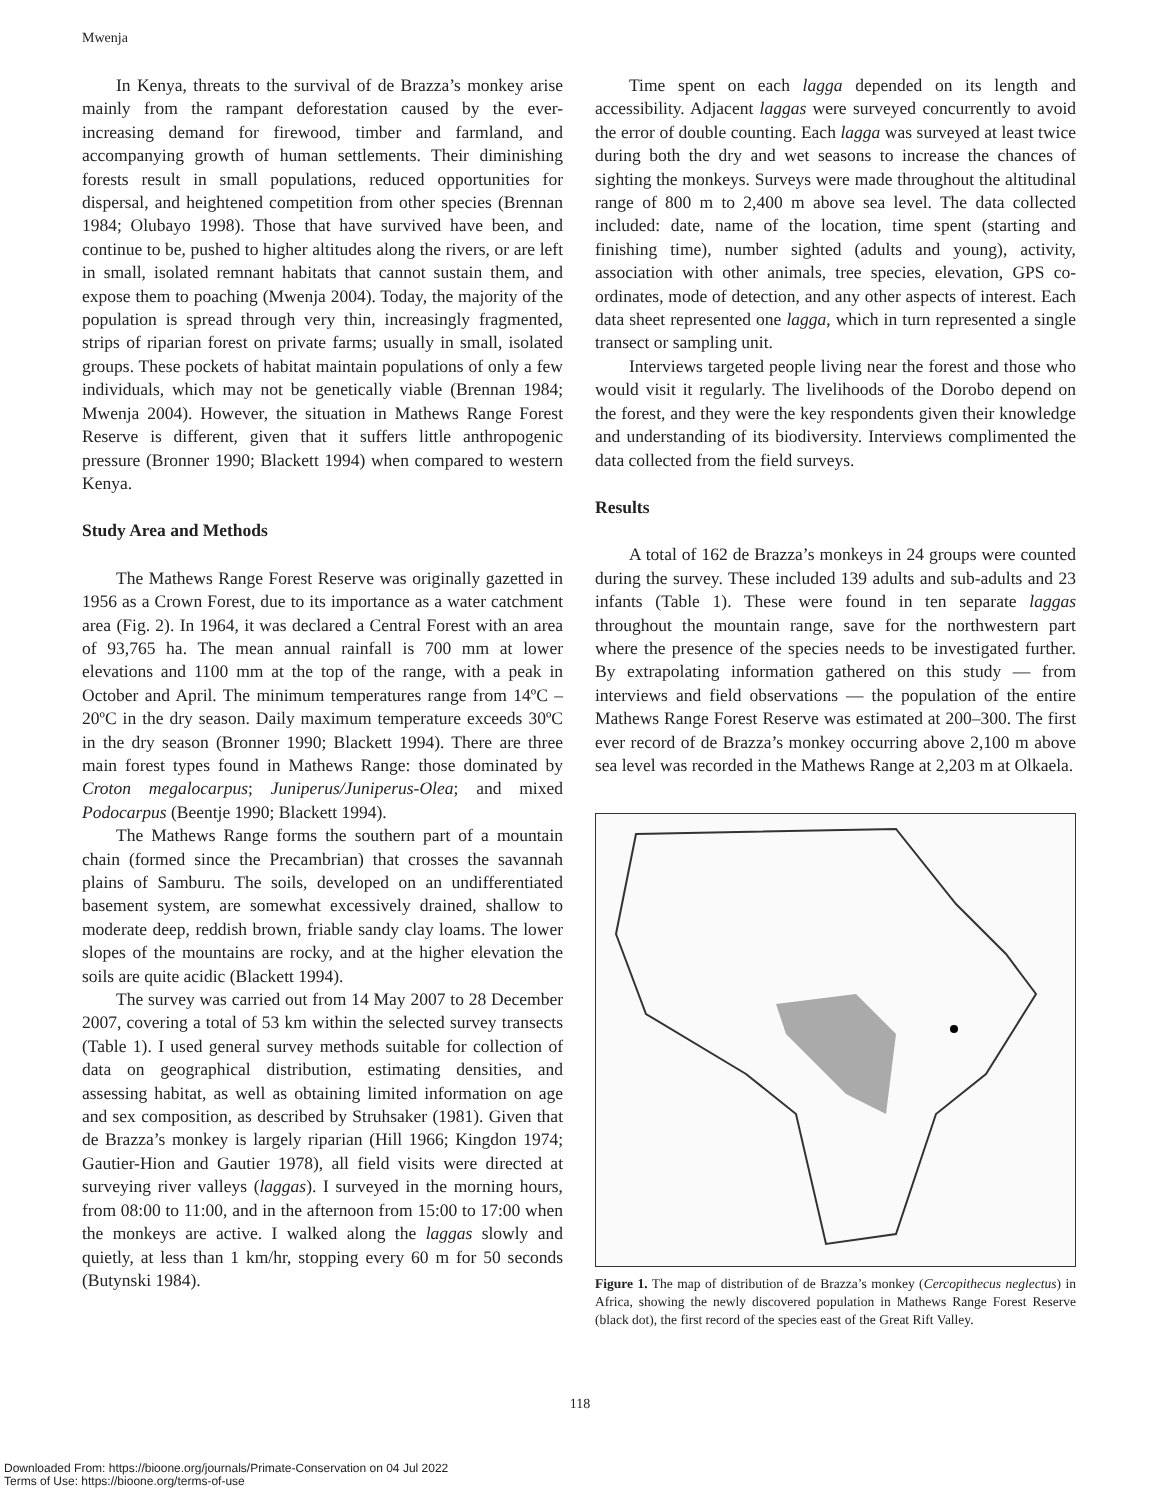Mwenja
In Kenya, threats to the survival of de Brazza’s monkey arise mainly from the rampant deforestation caused by the ever-increasing demand for firewood, timber and farmland, and accompanying growth of human settlements. Their diminishing forests result in small populations, reduced opportunities for dispersal, and heightened competition from other species (Brennan 1984; Olubayo 1998). Those that have survived have been, and continue to be, pushed to higher altitudes along the rivers, or are left in small, isolated remnant habitats that cannot sustain them, and expose them to poaching (Mwenja 2004). Today, the majority of the population is spread through very thin, increasingly fragmented, strips of riparian forest on private farms; usually in small, isolated groups. These pockets of habitat maintain populations of only a few individuals, which may not be genetically viable (Brennan 1984; Mwenja 2004). However, the situation in Mathews Range Forest Reserve is different, given that it suffers little anthropogenic pressure (Bronner 1990; Blackett 1994) when compared to western Kenya.
Study Area and Methods
The Mathews Range Forest Reserve was originally gazetted in 1956 as a Crown Forest, due to its importance as a water catchment area (Fig. 2). In 1964, it was declared a Central Forest with an area of 93,765 ha. The mean annual rainfall is 700 mm at lower elevations and 1100 mm at the top of the range, with a peak in October and April. The minimum temperatures range from 14ºC – 20ºC in the dry season. Daily maximum temperature exceeds 30ºC in the dry season (Bronner 1990; Blackett 1994). There are three main forest types found in Mathews Range: those dominated by Croton megalocarpus; Juniperus/Juniperus-Olea; and mixed Podocarpus (Beentje 1990; Blackett 1994).
The Mathews Range forms the southern part of a mountain chain (formed since the Precambrian) that crosses the savannah plains of Samburu. The soils, developed on an undifferentiated basement system, are somewhat excessively drained, shallow to moderate deep, reddish brown, friable sandy clay loams. The lower slopes of the mountains are rocky, and at the higher elevation the soils are quite acidic (Blackett 1994).
The survey was carried out from 14 May 2007 to 28 December 2007, covering a total of 53 km within the selected survey transects (Table 1). I used general survey methods suitable for collection of data on geographical distribution, estimating densities, and assessing habitat, as well as obtaining limited information on age and sex composition, as described by Struhsaker (1981). Given that de Brazza’s monkey is largely riparian (Hill 1966; Kingdon 1974; Gautier-Hion and Gautier 1978), all field visits were directed at surveying river valleys (laggas). I surveyed in the morning hours, from 08:00 to 11:00, and in the afternoon from 15:00 to 17:00 when the monkeys are active. I walked along the laggas slowly and quietly, at less than 1 km/hr, stopping every 60 m for 50 seconds (Butynski 1984).
Time spent on each lagga depended on its length and accessibility. Adjacent laggas were surveyed concurrently to avoid the error of double counting. Each lagga was surveyed at least twice during both the dry and wet seasons to increase the chances of sighting the monkeys. Surveys were made throughout the altitudinal range of 800 m to 2,400 m above sea level. The data collected included: date, name of the location, time spent (starting and finishing time), number sighted (adults and young), activity, association with other animals, tree species, elevation, GPS co-ordinates, mode of detection, and any other aspects of interest. Each data sheet represented one lagga, which in turn represented a single transect or sampling unit.
Interviews targeted people living near the forest and those who would visit it regularly. The livelihoods of the Dorobo depend on the forest, and they were the key respondents given their knowledge and understanding of its biodiversity. Interviews complimented the data collected from the field surveys.
Results
A total of 162 de Brazza’s monkeys in 24 groups were counted during the survey. These included 139 adults and sub-adults and 23 infants (Table 1). These were found in ten separate laggas throughout the mountain range, save for the northwestern part where the presence of the species needs to be investigated further. By extrapolating information gathered on this study — from interviews and field observations — the population of the entire Mathews Range Forest Reserve was estimated at 200–300. The first ever record of de Brazza’s monkey occurring above 2,100 m above sea level was recorded in the Mathews Range at 2,203 m at Olkaela.
Figure 1. The map of distribution of de Brazza’s monkey (Cercopithecus neglectus) in Africa, showing the newly discovered population in Mathews Range Forest Reserve (black dot), the first record of the species east of the Great Rift Valley.
118
Downloaded From: https://bioone.org/journals/Primate-Conservation on 04 Jul 2022
Terms of Use: https://bioone.org/terms-of-use